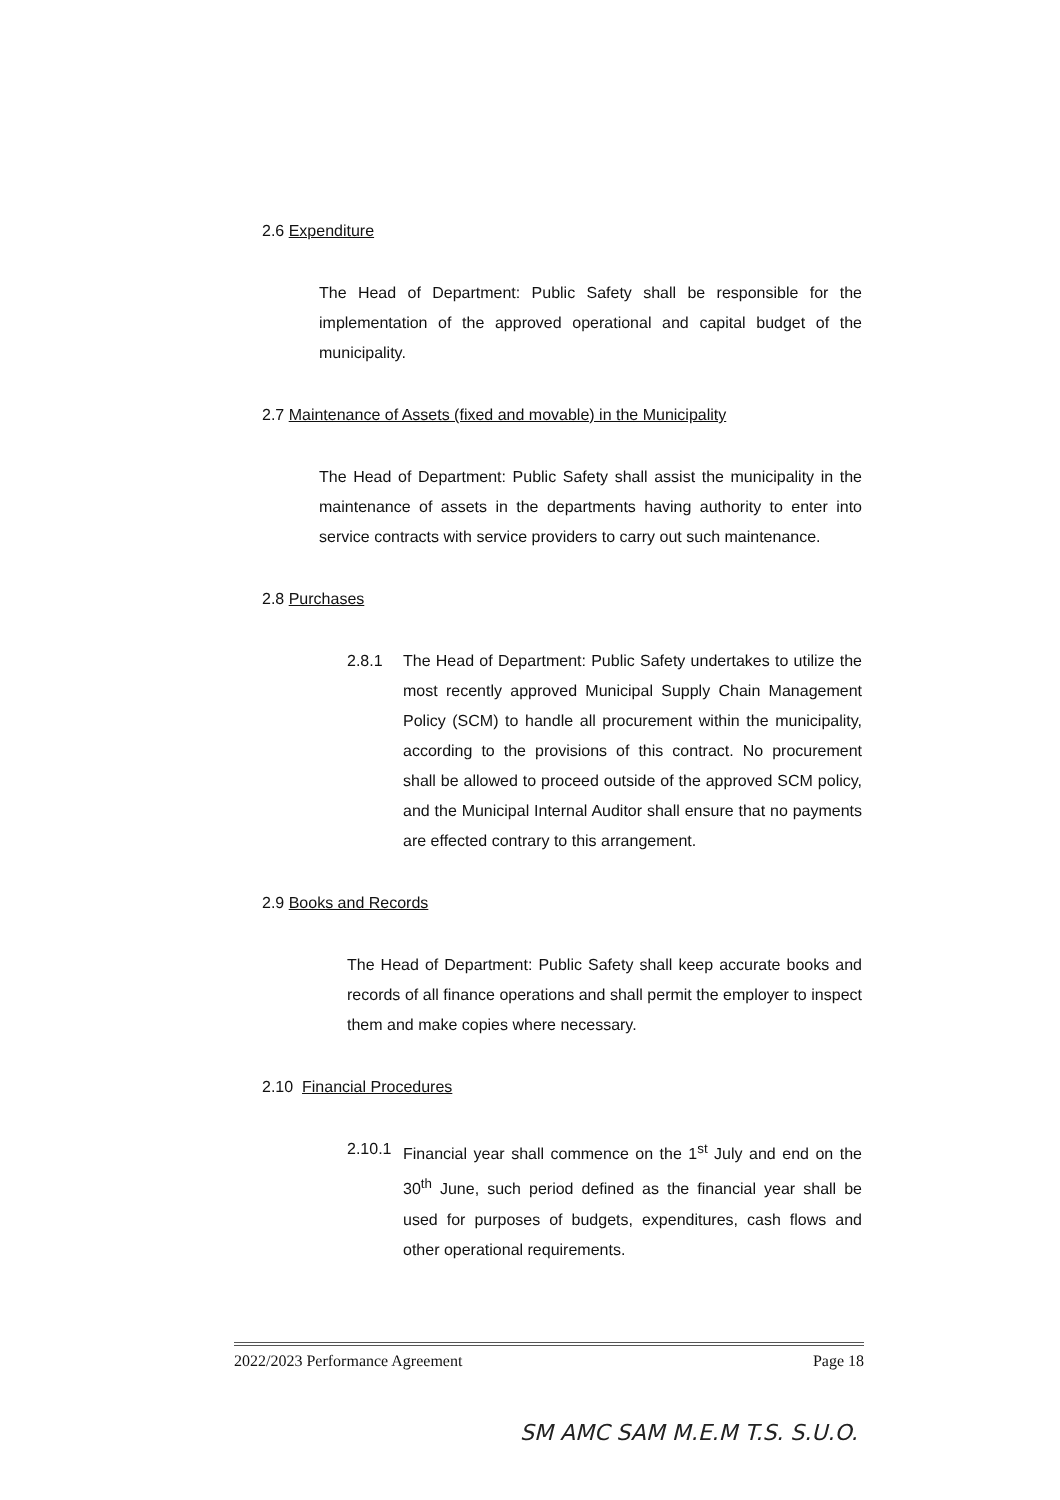2.6 Expenditure
The Head of Department: Public Safety shall be responsible for the implementation of the approved operational and capital budget of the municipality.
2.7 Maintenance of Assets (fixed and movable) in the Municipality
The Head of Department: Public Safety shall assist the municipality in the maintenance of assets in the departments having authority to enter into service contracts with service providers to carry out such maintenance.
2.8 Purchases
2.8.1 The Head of Department: Public Safety undertakes to utilize the most recently approved Municipal Supply Chain Management Policy (SCM) to handle all procurement within the municipality, according to the provisions of this contract. No procurement shall be allowed to proceed outside of the approved SCM policy, and the Municipal Internal Auditor shall ensure that no payments are effected contrary to this arrangement.
2.9 Books and Records
The Head of Department: Public Safety shall keep accurate books and records of all finance operations and shall permit the employer to inspect them and make copies where necessary.
2.10 Financial Procedures
2.10.1
Financial year shall commence on the 1<sup>st</sup> July and end on the 30<sup>th</sup> June, such period defined as the financial year shall be used for purposes of budgets, expenditures, cash flows and other operational requirements.
2022/2023 Performance Agreement Page 18
SM AMC SAM M.E.M T.S. S.U.O.